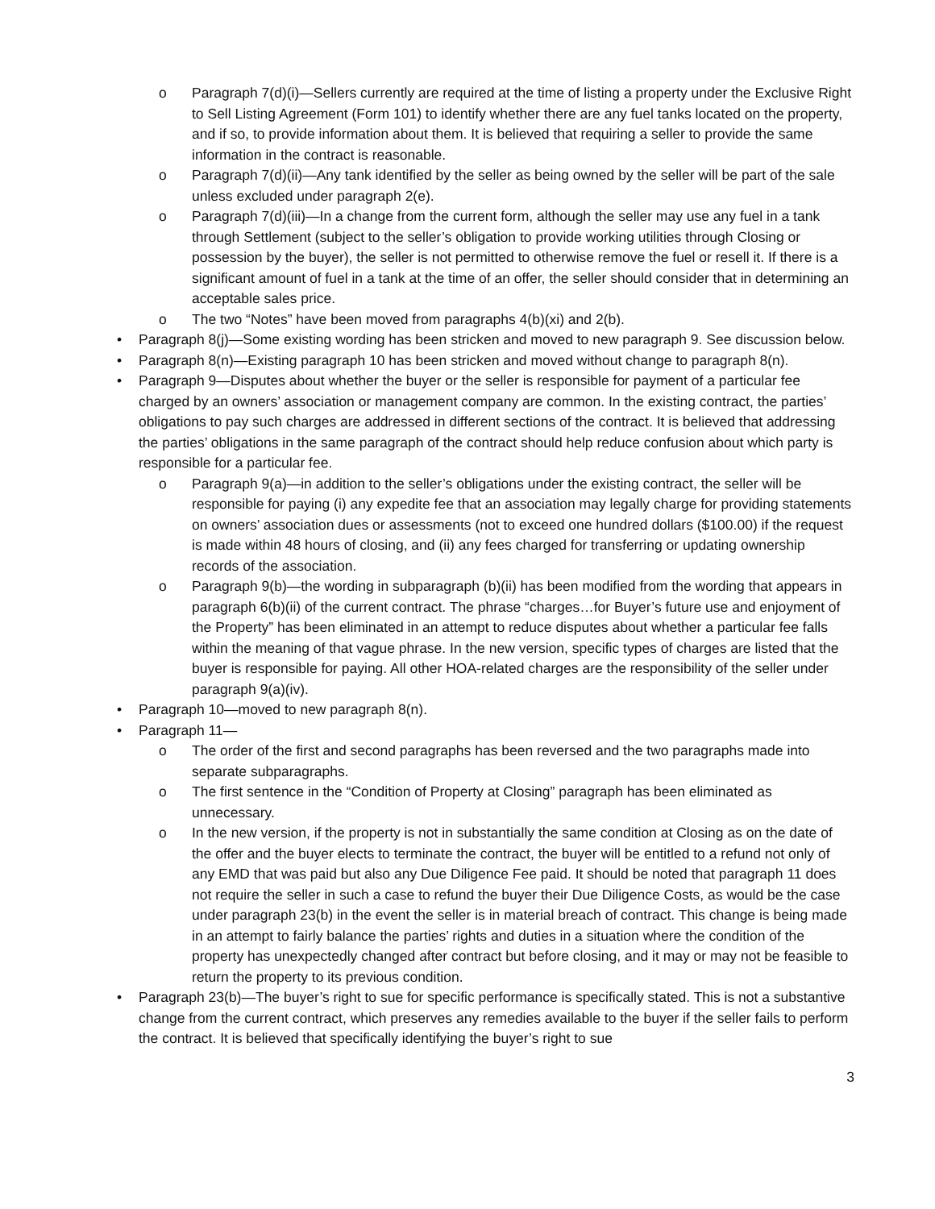o Paragraph 7(d)(i)—Sellers currently are required at the time of listing a property under the Exclusive Right to Sell Listing Agreement (Form 101) to identify whether there are any fuel tanks located on the property, and if so, to provide information about them. It is believed that requiring a seller to provide the same information in the contract is reasonable.
o Paragraph 7(d)(ii)—Any tank identified by the seller as being owned by the seller will be part of the sale unless excluded under paragraph 2(e).
o Paragraph 7(d)(iii)—In a change from the current form, although the seller may use any fuel in a tank through Settlement (subject to the seller’s obligation to provide working utilities through Closing or possession by the buyer), the seller is not permitted to otherwise remove the fuel or resell it. If there is a significant amount of fuel in a tank at the time of an offer, the seller should consider that in determining an acceptable sales price.
o The two “Notes” have been moved from paragraphs 4(b)(xi) and 2(b).
• Paragraph 8(j)—Some existing wording has been stricken and moved to new paragraph 9. See discussion below.
• Paragraph 8(n)—Existing paragraph 10 has been stricken and moved without change to paragraph 8(n).
• Paragraph 9—Disputes about whether the buyer or the seller is responsible for payment of a particular fee charged by an owners’ association or management company are common. In the existing contract, the parties’ obligations to pay such charges are addressed in different sections of the contract. It is believed that addressing the parties’ obligations in the same paragraph of the contract should help reduce confusion about which party is responsible for a particular fee.
o Paragraph 9(a)—in addition to the seller’s obligations under the existing contract, the seller will be responsible for paying (i) any expedite fee that an association may legally charge for providing statements on owners’ association dues or assessments (not to exceed one hundred dollars ($100.00) if the request is made within 48 hours of closing, and (ii) any fees charged for transferring or updating ownership records of the association.
o Paragraph 9(b)—the wording in subparagraph (b)(ii) has been modified from the wording that appears in paragraph 6(b)(ii) of the current contract. The phrase “charges…for Buyer’s future use and enjoyment of the Property” has been eliminated in an attempt to reduce disputes about whether a particular fee falls within the meaning of that vague phrase. In the new version, specific types of charges are listed that the buyer is responsible for paying. All other HOA-related charges are the responsibility of the seller under paragraph 9(a)(iv).
• Paragraph 10—moved to new paragraph 8(n).
• Paragraph 11—
o The order of the first and second paragraphs has been reversed and the two paragraphs made into separate subparagraphs.
o The first sentence in the “Condition of Property at Closing” paragraph has been eliminated as unnecessary.
o In the new version, if the property is not in substantially the same condition at Closing as on the date of the offer and the buyer elects to terminate the contract, the buyer will be entitled to a refund not only of any EMD that was paid but also any Due Diligence Fee paid. It should be noted that paragraph 11 does not require the seller in such a case to refund the buyer their Due Diligence Costs, as would be the case under paragraph 23(b) in the event the seller is in material breach of contract. This change is being made in an attempt to fairly balance the parties’ rights and duties in a situation where the condition of the property has unexpectedly changed after contract but before closing, and it may or may not be feasible to return the property to its previous condition.
• Paragraph 23(b)—The buyer’s right to sue for specific performance is specifically stated. This is not a substantive change from the current contract, which preserves any remedies available to the buyer if the seller fails to perform the contract. It is believed that specifically identifying the buyer’s right to sue
3